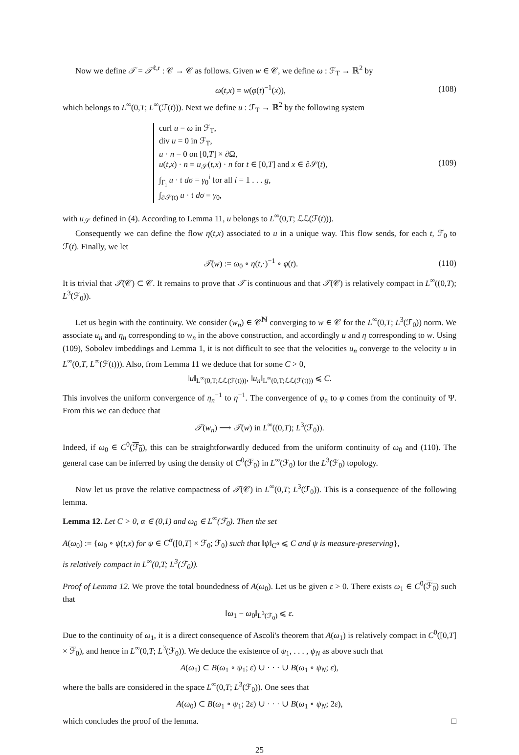Now we define 𝒯 = 𝒯<sup>ℓ,r</sup> : 𝒞 → 𝒞 as follows. Given w ∈ 𝒞, we define ω : ℱ<sub>T</sub> → ℝ<sup>2</sup> by
ω(t,x) = w(φ(t)<sup>−1</sup>(x)), (108)
which belongs to L<sup>∞</sup>(0,T; L<sup>∞</sup>(ℱ(t))). Next we define u : ℱ<sub>T</sub> → ℝ<sup>2</sup> by the following system
curl u = ω in ℱ<sub>T</sub>,
div u = 0 in ℱ<sub>T</sub>,
u · n = 0 on [0,T] × ∂Ω,
u(t,x) · n = u<sub>𝒮</sub>(t,x) · n for t ∈ [0,T] and x ∈ ∂𝒮(t),
∫<sub>Γ<sub>i</sub></sub> u · 𝔱 dσ = γ<sub>0</sub><sup>i</sup> for all i = 1 . . . g,
∫<sub>∂𝒮(t)</sub> u · 𝔱 dσ = γ<sub>0</sub>,
(109)
with u<sub>𝒮</sub> defined in (4). According to Lemma 11, u belongs to L<sup>∞</sup>(0,T; ℒℒ(ℱ(t))).
Consequently we can define the flow η(t,x) associated to u in a unique way. This flow sends, for each t, ℱ<sub>0</sub> to ℱ(t). Finally, we let
𝒯(w) := ω<sub>0</sub> ∘ η(t,·)<sup>−1</sup> ∘ φ(t). (110)
It is trivial that 𝒯(𝒞) ⊂ 𝒞. It remains to prove that 𝒯 is continuous and that 𝒯(𝒞) is relatively compact in L<sup>∞</sup>((0,T); L<sup>3</sup>(ℱ<sub>0</sub>)).
Let us begin with the continuity. We consider (w<sub>n</sub>) ∈ 𝒞<sup>ℕ</sup> converging to w ∈ 𝒞 for the L<sup>∞</sup>(0,T; L<sup>3</sup>(ℱ<sub>0</sub>)) norm. We associate u<sub>n</sub> and η<sub>n</sub> corresponding to w<sub>n</sub> in the above construction, and accordingly u and η corresponding to w. Using (109), Sobolev imbeddings and Lemma 1, it is not difficult to see that the velocities u<sub>n</sub> converge to the velocity u in L<sup>∞</sup>(0,T, L<sup>∞</sup>(ℱ(t))). Also, from Lemma 11 we deduce that for some C > 0,
‖u‖<sub>L<sup>∞</sup>(0,T;ℒℒ(ℱ(t)))</sub>, ‖u<sub>n</sub>‖<sub>L<sup>∞</sup>(0,T;ℒℒ(ℱ(t)))</sub> ⩽ C.
This involves the uniform convergence of η<sub>n</sub><sup>−1</sup> to η<sup>−1</sup>. The convergence of φ<sub>n</sub> to φ comes from the continuity of Ψ. From this we can deduce that
𝒯(w<sub>n</sub>) ⟶ 𝒯(w) in L<sup>∞</sup>((0,T); L<sup>3</sup>(ℱ<sub>0</sub>)).
Indeed, if ω<sub>0</sub> ∈ C<sup>0</sup>(ℱ<sub>0</sub>), this can be straightforwardly deduced from the uniform continuity of ω<sub>0</sub> and (110). The general case can be inferred by using the density of C<sup>0</sup>(ℱ<sub>0</sub>) in L<sup>∞</sup>(ℱ<sub>0</sub>) for the L<sup>3</sup>(ℱ<sub>0</sub>) topology.
Now let us prove the relative compactness of 𝒯(𝒞) in L<sup>∞</sup>(0,T; L<sup>3</sup>(ℱ<sub>0</sub>)). This is a consequence of the following lemma.
Lemma 12. Let C > 0, α ∈ (0,1) and ω<sub>0</sub> ∈ L<sup>∞</sup>(ℱ<sub>0</sub>). Then the set
A(ω<sub>0</sub>) := {ω<sub>0</sub> ∘ ψ(t,x) for ψ ∈ C<sup>α</sup>([0,T] × ℱ<sub>0</sub>; ℱ<sub>0</sub>) such that ‖ψ‖<sub>C<sup>α</sup></sub> ⩽ C and ψ is measure-preserving},
is relatively compact in L<sup>∞</sup>(0,T; L<sup>3</sup>(ℱ<sub>0</sub>)).
Proof of Lemma 12. We prove the total boundedness of A(ω<sub>0</sub>). Let us be given ε > 0. There exists ω<sub>1</sub> ∈ C<sup>0</sup>(ℱ<sub>0</sub>) such that
‖ω<sub>1</sub> − ω<sub>0</sub>‖<sub>L<sup>3</sup>(ℱ<sub>0</sub>)</sub> ⩽ ε.
Due to the continuity of ω<sub>1</sub>, it is a direct consequence of Ascoli's theorem that A(ω<sub>1</sub>) is relatively compact in C<sup>0</sup>([0,T] × ℱ<sub>0</sub>), and hence in L<sup>∞</sup>(0,T; L<sup>3</sup>(ℱ<sub>0</sub>)). We deduce the existence of ψ<sub>1</sub>, . . . , ψ<sub>N</sub> as above such that
A(ω<sub>1</sub>) ⊂ B(ω<sub>1</sub> ∘ ψ<sub>1</sub>; ε) ∪ · · · ∪ B(ω<sub>1</sub> ∘ ψ<sub>N</sub>; ε),
where the balls are considered in the space L<sup>∞</sup>(0,T; L<sup>3</sup>(ℱ<sub>0</sub>)). One sees that
A(ω<sub>0</sub>) ⊂ B(ω<sub>1</sub> ∘ ψ<sub>1</sub>; 2ε) ∪ · · · ∪ B(ω<sub>1</sub> ∘ ψ<sub>N</sub>; 2ε),
which concludes the proof of the lemma. □
25